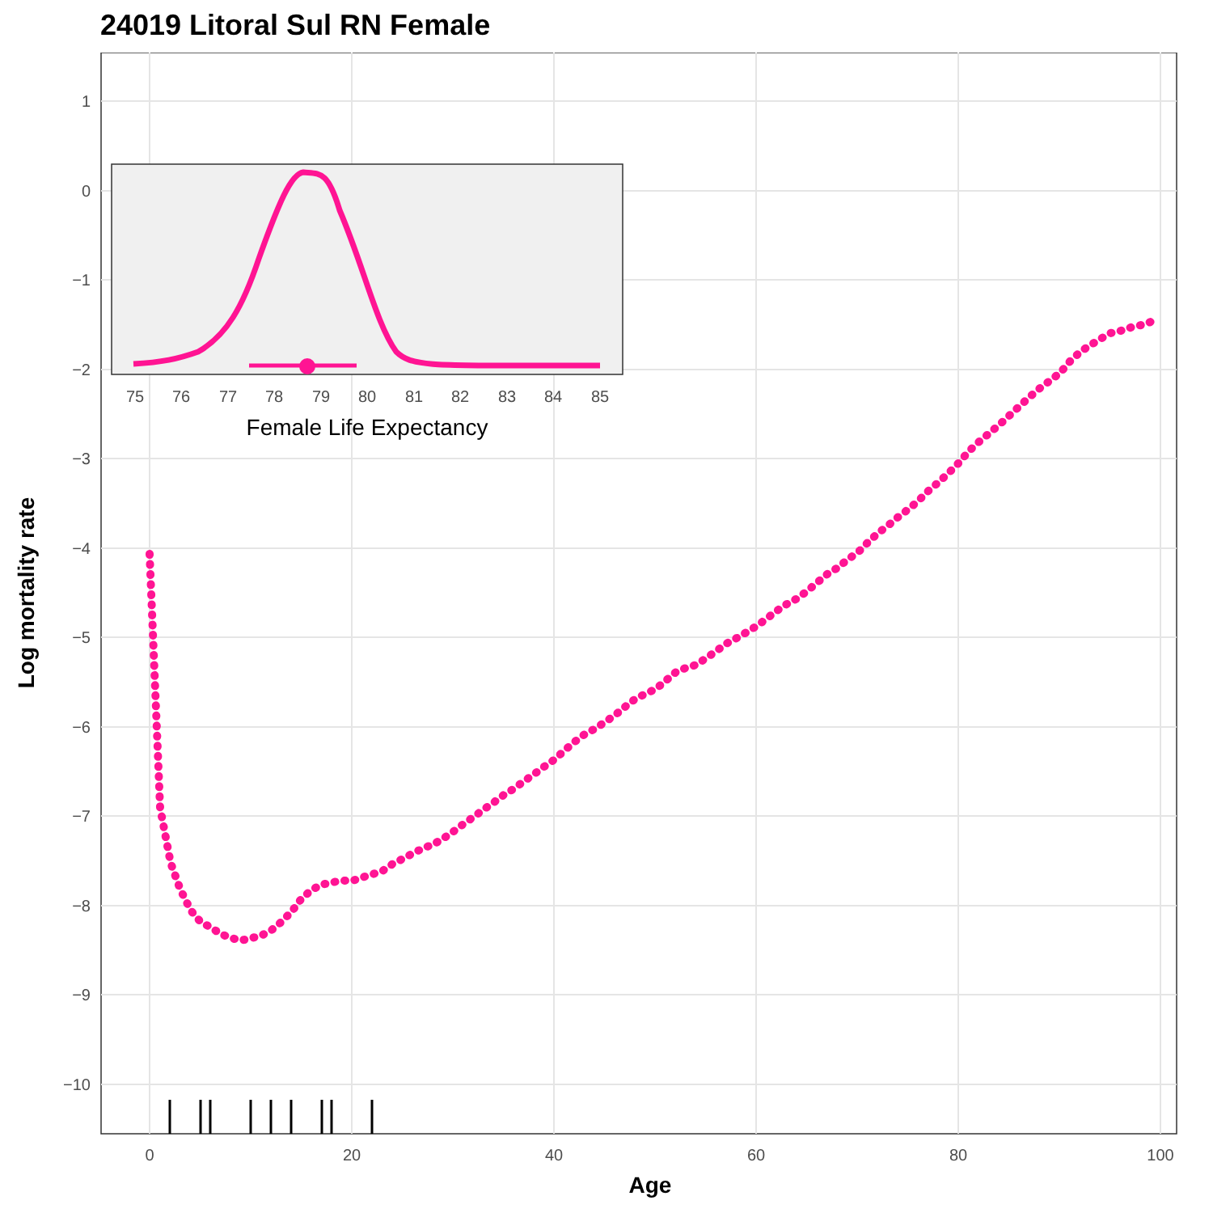24019 Litoral Sul RN Female
1
0
−1
−2
−3
−4
−5
−6
−7
−8
−9
−10
0
20
40
60
80
100
Age
Log mortality rate
75
76
77
78
79
80
81
82
83
84
85
Female Life Expectancy